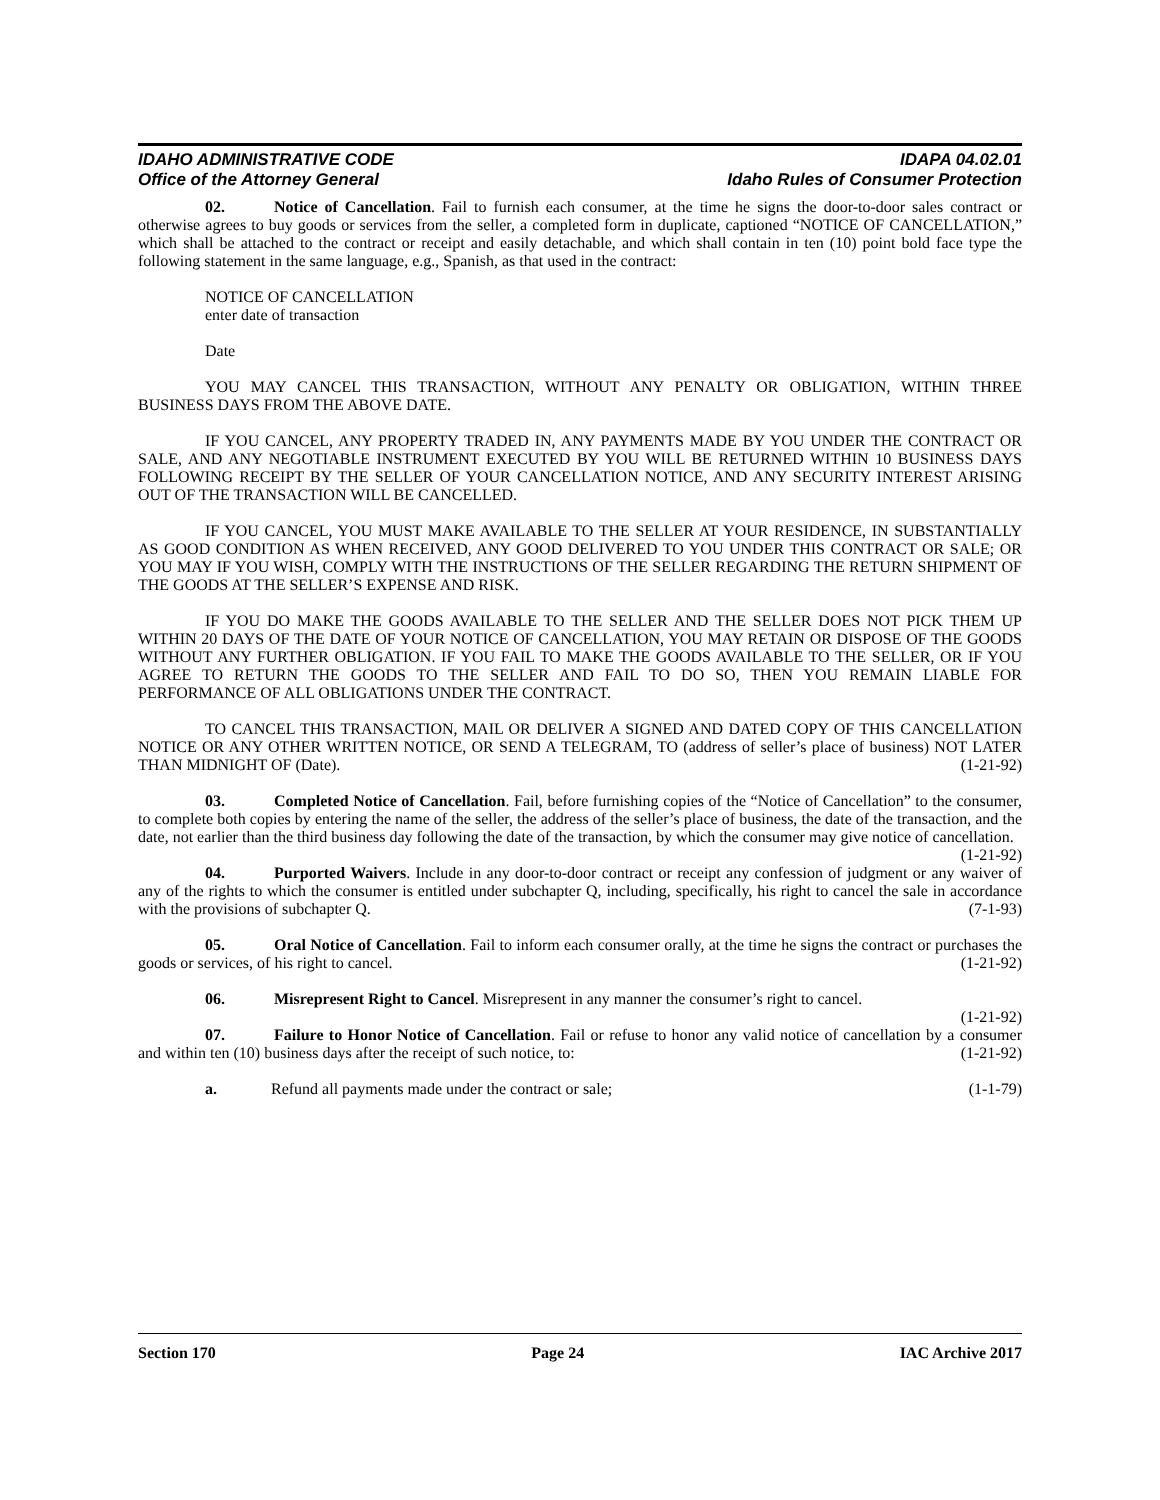IDAHO ADMINISTRATIVE CODE
Office of the Attorney General
IDAPA 04.02.01
Idaho Rules of Consumer Protection
02. Notice of Cancellation. Fail to furnish each consumer, at the time he signs the door-to-door sales contract or otherwise agrees to buy goods or services from the seller, a completed form in duplicate, captioned “NOTICE OF CANCELLATION,” which shall be attached to the contract or receipt and easily detachable, and which shall contain in ten (10) point bold face type the following statement in the same language, e.g., Spanish, as that used in the contract:
NOTICE OF CANCELLATION
enter date of transaction
Date
YOU MAY CANCEL THIS TRANSACTION, WITHOUT ANY PENALTY OR OBLIGATION, WITHIN THREE BUSINESS DAYS FROM THE ABOVE DATE.
IF YOU CANCEL, ANY PROPERTY TRADED IN, ANY PAYMENTS MADE BY YOU UNDER THE CONTRACT OR SALE, AND ANY NEGOTIABLE INSTRUMENT EXECUTED BY YOU WILL BE RETURNED WITHIN 10 BUSINESS DAYS FOLLOWING RECEIPT BY THE SELLER OF YOUR CANCELLATION NOTICE, AND ANY SECURITY INTEREST ARISING OUT OF THE TRANSACTION WILL BE CANCELLED.
IF YOU CANCEL, YOU MUST MAKE AVAILABLE TO THE SELLER AT YOUR RESIDENCE, IN SUBSTANTIALLY AS GOOD CONDITION AS WHEN RECEIVED, ANY GOOD DELIVERED TO YOU UNDER THIS CONTRACT OR SALE; OR YOU MAY IF YOU WISH, COMPLY WITH THE INSTRUCTIONS OF THE SELLER REGARDING THE RETURN SHIPMENT OF THE GOODS AT THE SELLER’S EXPENSE AND RISK.
IF YOU DO MAKE THE GOODS AVAILABLE TO THE SELLER AND THE SELLER DOES NOT PICK THEM UP WITHIN 20 DAYS OF THE DATE OF YOUR NOTICE OF CANCELLATION, YOU MAY RETAIN OR DISPOSE OF THE GOODS WITHOUT ANY FURTHER OBLIGATION. IF YOU FAIL TO MAKE THE GOODS AVAILABLE TO THE SELLER, OR IF YOU AGREE TO RETURN THE GOODS TO THE SELLER AND FAIL TO DO SO, THEN YOU REMAIN LIABLE FOR PERFORMANCE OF ALL OBLIGATIONS UNDER THE CONTRACT.
TO CANCEL THIS TRANSACTION, MAIL OR DELIVER A SIGNED AND DATED COPY OF THIS CANCELLATION NOTICE OR ANY OTHER WRITTEN NOTICE, OR SEND A TELEGRAM, TO (address of seller’s place of business) NOT LATER THAN MIDNIGHT OF (Date). (1-21-92)
03. Completed Notice of Cancellation. Fail, before furnishing copies of the “Notice of Cancellation” to the consumer, to complete both copies by entering the name of the seller, the address of the seller’s place of business, the date of the transaction, and the date, not earlier than the third business day following the date of the transaction, by which the consumer may give notice of cancellation. (1-21-92)
04. Purported Waivers. Include in any door-to-door contract or receipt any confession of judgment or any waiver of any of the rights to which the consumer is entitled under subchapter Q, including, specifically, his right to cancel the sale in accordance with the provisions of subchapter Q. (7-1-93)
05. Oral Notice of Cancellation. Fail to inform each consumer orally, at the time he signs the contract or purchases the goods or services, of his right to cancel. (1-21-92)
06. Misrepresent Right to Cancel. Misrepresent in any manner the consumer’s right to cancel.
(1-21-92)
07. Failure to Honor Notice of Cancellation. Fail or refuse to honor any valid notice of cancellation by a consumer and within ten (10) business days after the receipt of such notice, to: (1-21-92)
a. Refund all payments made under the contract or sale; (1-1-79)
Section 170 Page 24 IAC Archive 2017